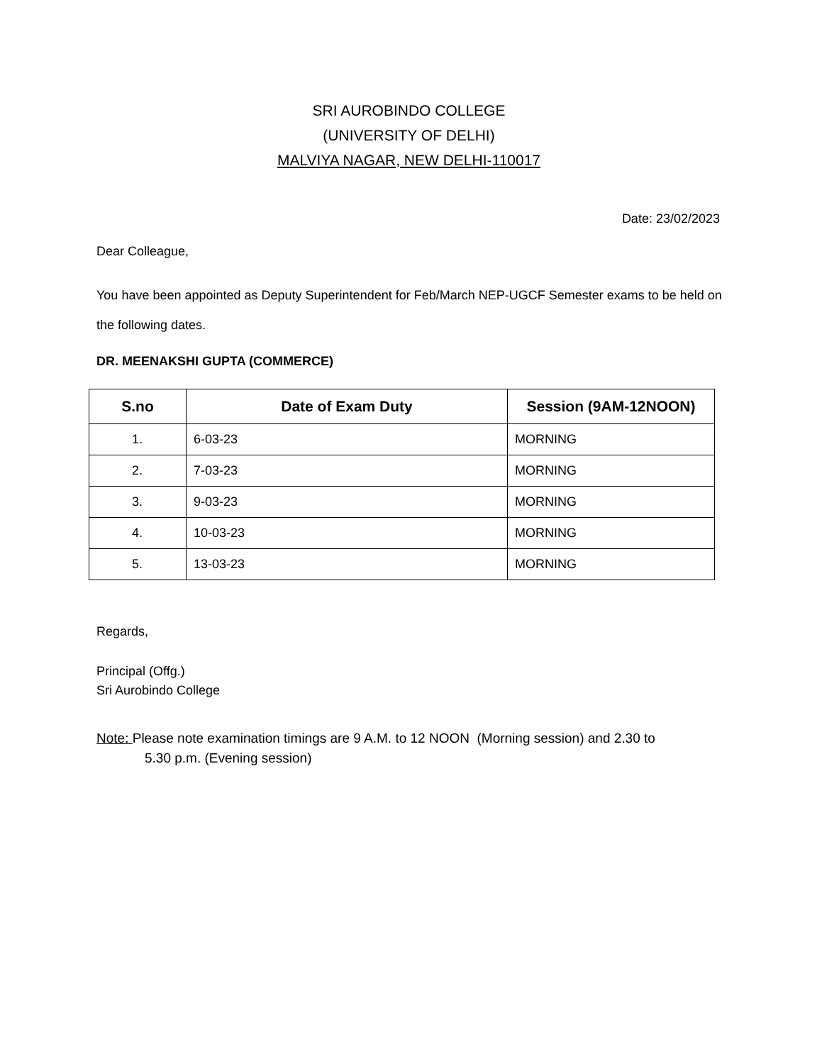SRI AUROBINDO COLLEGE
(UNIVERSITY OF DELHI)
MALVIYA NAGAR, NEW DELHI-110017
Date: 23/02/2023
Dear Colleague,
You have been appointed as Deputy Superintendent for Feb/March NEP-UGCF Semester exams to be held on the following dates.
DR. MEENAKSHI GUPTA (COMMERCE)
| S.no | Date of Exam Duty | Session (9AM-12NOON) |
| --- | --- | --- |
| 1. | 6-03-23 | MORNING |
| 2. | 7-03-23 | MORNING |
| 3. | 9-03-23 | MORNING |
| 4. | 10-03-23 | MORNING |
| 5. | 13-03-23 | MORNING |
Regards,
Principal (Offg.)
Sri Aurobindo College
Note: Please note examination timings are 9 A.M. to 12 NOON (Morning session) and 2.30 to
5.30 p.m. (Evening session)